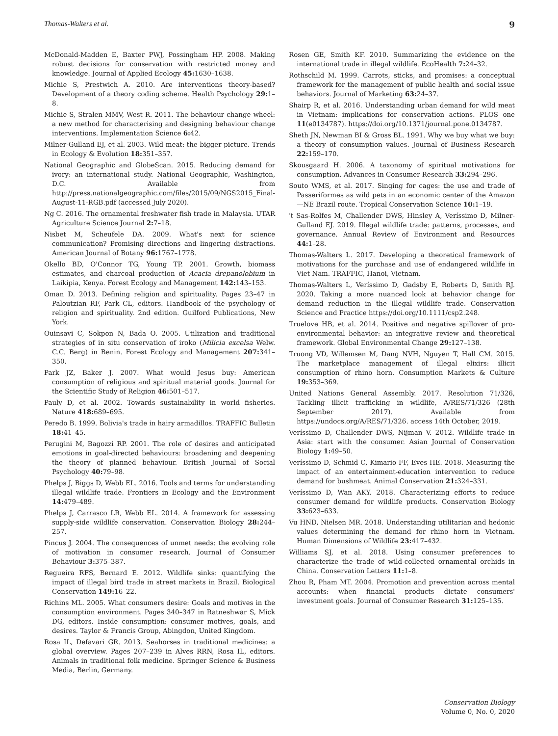Thomas-Walters et al. 9
McDonald-Madden E, Baxter PWJ, Possingham HP. 2008. Making robust decisions for conservation with restricted money and knowledge. Journal of Applied Ecology 45: 1630–1638.
Michie S, Prestwich A. 2010. Are interventions theory-based? Development of a theory coding scheme. Health Psychology 29: 1–8.
Michie S, Stralen MMV, West R. 2011. The behaviour change wheel: a new method for characterising and designing behaviour change interventions. Implementation Science 6: 42.
Milner-Gulland EJ, et al. 2003. Wild meat: the bigger picture. Trends in Ecology & Evolution 18: 351–357.
National Geographic and GlobeScan. 2015. Reducing demand for ivory: an international study. National Geographic, Washington, D.C. Available from http://press.nationalgeographic.com/files/2015/09/NGS2015_Final-August-11-RGB.pdf (accessed July 2020).
Ng C. 2016. The ornamental freshwater fish trade in Malaysia. UTAR Agriculture Science Journal 2: 7–18.
Nisbet M, Scheufele DA. 2009. What's next for science communication? Promising directions and lingering distractions. American Journal of Botany 96: 1767–1778.
Okello BD, O'Connor TG, Young TP. 2001. Growth, biomass estimates, and charcoal production of Acacia drepanolobium in Laikipia, Kenya. Forest Ecology and Management 142: 143–153.
Oman D. 2013. Defining religion and spirituality. Pages 23–47 in Paloutzian RF, Park CL, editors. Handbook of the psychology of religion and spirituality. 2nd edition. Guilford Publications, New York.
Ouinsavi C, Sokpon N, Bada O. 2005. Utilization and traditional strategies of in situ conservation of iroko (Milicia excelsa Welw. C.C. Berg) in Benin. Forest Ecology and Management 207: 341–350.
Park JZ, Baker J. 2007. What would Jesus buy: American consumption of religious and spiritual material goods. Journal for the Scientific Study of Religion 46: 501–517.
Pauly D, et al. 2002. Towards sustainability in world fisheries. Nature 418: 689–695.
Peredo B. 1999. Bolivia's trade in hairy armadillos. TRAFFIC Bulletin 18: 41–45.
Perugini M, Bagozzi RP. 2001. The role of desires and anticipated emotions in goal-directed behaviours: broadening and deepening the theory of planned behaviour. British Journal of Social Psychology 40: 79–98.
Phelps J, Biggs D, Webb EL. 2016. Tools and terms for understanding illegal wildlife trade. Frontiers in Ecology and the Environment 14: 479–489.
Phelps J, Carrasco LR, Webb EL. 2014. A framework for assessing supply-side wildlife conservation. Conservation Biology 28: 244–257.
Pincus J. 2004. The consequences of unmet needs: the evolving role of motivation in consumer research. Journal of Consumer Behaviour 3: 375–387.
Regueira RFS, Bernard E. 2012. Wildlife sinks: quantifying the impact of illegal bird trade in street markets in Brazil. Biological Conservation 149: 16–22.
Richins ML. 2005. What consumers desire: Goals and motives in the consumption environment. Pages 340–347 in Ratneshwar S, Mick DG, editors. Inside consumption: consumer motives, goals, and desires. Taylor & Francis Group, Abingdon, United Kingdom.
Rosa IL, Defavari GR. 2013. Seahorses in traditional medicines: a global overview. Pages 207–239 in Alves RRN, Rosa IL, editors. Animals in traditional folk medicine. Springer Science & Business Media, Berlin, Germany.
Rosen GE, Smith KF. 2010. Summarizing the evidence on the international trade in illegal wildlife. EcoHealth 7: 24–32.
Rothschild M. 1999. Carrots, sticks, and promises: a conceptual framework for the management of public health and social issue behaviors. Journal of Marketing 63: 24–37.
Shairp R, et al. 2016. Understanding urban demand for wild meat in Vietnam: implications for conservation actions. PLOS one 11(e0134787). https://doi.org/10.1371/journal.pone.0134787.
Sheth JN, Newman BI & Gross BL. 1991. Why we buy what we buy: a theory of consumption values. Journal of Business Research 22: 159–170.
Skousgaard H. 2006. A taxonomy of spiritual motivations for consumption. Advances in Consumer Research 33: 294–296.
Souto WMS, et al. 2017. Singing for cages: the use and trade of Passeriformes as wild pets in an economic center of the Amazon—NE Brazil route. Tropical Conservation Science 10: 1–19.
't Sas-Rolfes M, Challender DWS, Hinsley A, Veríssimo D, Milner-Gulland EJ. 2019. Illegal wildlife trade: patterns, processes, and governance. Annual Review of Environment and Resources 44: 1–28.
Thomas-Walters L. 2017. Developing a theoretical framework of motivations for the purchase and use of endangered wildlife in Viet Nam. TRAFFIC, Hanoi, Vietnam.
Thomas-Walters L, Veríssimo D, Gadsby E, Roberts D, Smith RJ. 2020. Taking a more nuanced look at behavior change for demand reduction in the illegal wildlife trade. Conservation Science and Practice https://doi.org/10.1111/csp2.248.
Truelove HB, et al. 2014. Positive and negative spillover of pro-environmental behavior: an integrative review and theoretical framework. Global Environmental Change 29: 127–138.
Truong VD, Willemsen M, Dang NVH, Nguyen T, Hall CM. 2015. The marketplace management of illegal elixirs: illicit consumption of rhino horn. Consumption Markets & Culture 19: 353–369.
United Nations General Assembly. 2017. Resolution 71/326, Tackling illicit trafficking in wildlife, A/RES/71/326 (28th September 2017). Available from https://undocs.org/A/RES/71/326. access 14th October, 2019.
Veríssimo D, Challender DWS, Nijman V. 2012. Wildlife trade in Asia: start with the consumer. Asian Journal of Conservation Biology 1: 49–50.
Veríssimo D, Schmid C, Kimario FF, Eves HE. 2018. Measuring the impact of an entertainment-education intervention to reduce demand for bushmeat. Animal Conservation 21: 324–331.
Veríssimo D, Wan AKY. 2018. Characterizing efforts to reduce consumer demand for wildlife products. Conservation Biology 33: 623–633.
Vu HND, Nielsen MR. 2018. Understanding utilitarian and hedonic values determining the demand for rhino horn in Vietnam. Human Dimensions of Wildlife 23: 417–432.
Williams SJ, et al. 2018. Using consumer preferences to characterize the trade of wild-collected ornamental orchids in China. Conservation Letters 11: 1–8.
Zhou R, Pham MT. 2004. Promotion and prevention across mental accounts: when financial products dictate consumers' investment goals. Journal of Consumer Research 31: 125–135.
Conservation Biology
Volume 0, No. 0, 2020